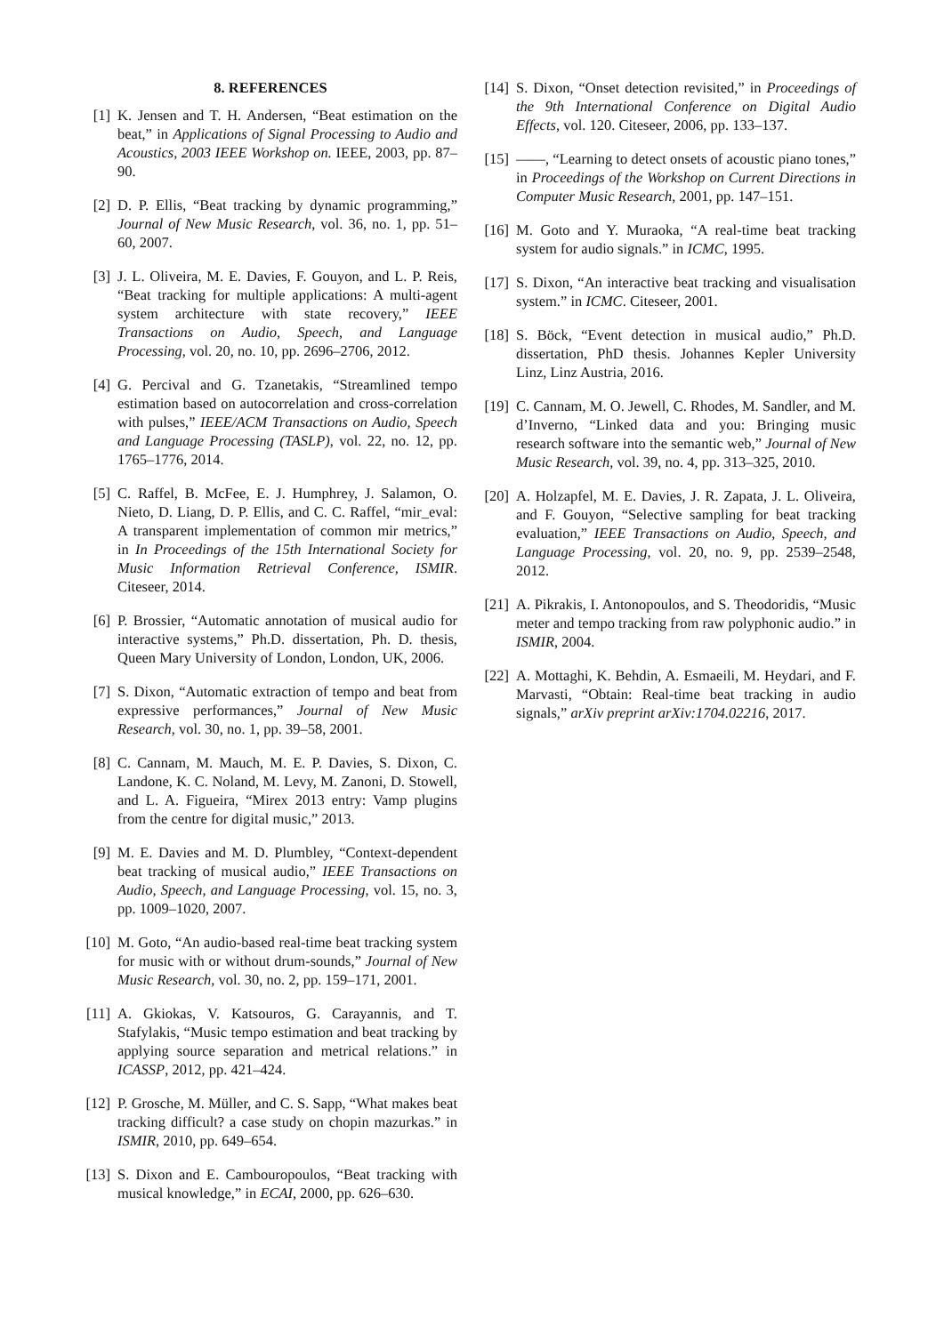8. REFERENCES
[1] K. Jensen and T. H. Andersen, “Beat estimation on the beat,” in Applications of Signal Processing to Audio and Acoustics, 2003 IEEE Workshop on. IEEE, 2003, pp. 87–90.
[2] D. P. Ellis, “Beat tracking by dynamic programming,” Journal of New Music Research, vol. 36, no. 1, pp. 51–60, 2007.
[3] J. L. Oliveira, M. E. Davies, F. Gouyon, and L. P. Reis, “Beat tracking for multiple applications: A multi-agent system architecture with state recovery,” IEEE Transactions on Audio, Speech, and Language Processing, vol. 20, no. 10, pp. 2696–2706, 2012.
[4] G. Percival and G. Tzanetakis, “Streamlined tempo estimation based on autocorrelation and cross-correlation with pulses,” IEEE/ACM Transactions on Audio, Speech and Language Processing (TASLP), vol. 22, no. 12, pp. 1765–1776, 2014.
[5] C. Raffel, B. McFee, E. J. Humphrey, J. Salamon, O. Nieto, D. Liang, D. P. Ellis, and C. C. Raffel, “mir_eval: A transparent implementation of common mir metrics,” in In Proceedings of the 15th International Society for Music Information Retrieval Conference, ISMIR. Citeseer, 2014.
[6] P. Brossier, “Automatic annotation of musical audio for interactive systems,” Ph.D. dissertation, Ph. D. thesis, Queen Mary University of London, London, UK, 2006.
[7] S. Dixon, “Automatic extraction of tempo and beat from expressive performances,” Journal of New Music Research, vol. 30, no. 1, pp. 39–58, 2001.
[8] C. Cannam, M. Mauch, M. E. P. Davies, S. Dixon, C. Landone, K. C. Noland, M. Levy, M. Zanoni, D. Stowell, and L. A. Figueira, “Mirex 2013 entry: Vamp plugins from the centre for digital music,” 2013.
[9] M. E. Davies and M. D. Plumbley, “Context-dependent beat tracking of musical audio,” IEEE Transactions on Audio, Speech, and Language Processing, vol. 15, no. 3, pp. 1009–1020, 2007.
[10]
M. Goto, “An audio-based real-time beat tracking system for music with or without drum-sounds,” Journal of New Music Research, vol. 30, no. 2, pp. 159–171, 2001.
[11]
A. Gkiokas, V. Katsouros, G. Carayannis, and T. Stafylakis, “Music tempo estimation and beat tracking by applying source separation and metrical relations.” in ICASSP, 2012, pp. 421–424.
[12]
P. Grosche, M. Müller, and C. S. Sapp, “What makes beat tracking difficult? a case study on chopin mazurkas.” in ISMIR, 2010, pp. 649–654.
[13]
S. Dixon and E. Cambouropoulos, “Beat tracking with musical knowledge,” in ECAI, 2000, pp. 626–630.
[14]
S. Dixon, “Onset detection revisited,” in Proceedings of the 9th International Conference on Digital Audio Effects, vol. 120. Citeseer, 2006, pp. 133–137.
[15]
——, “Learning to detect onsets of acoustic piano tones,” in Proceedings of the Workshop on Current Directions in Computer Music Research, 2001, pp. 147–151.
[16]
M. Goto and Y. Muraoka, “A real-time beat tracking system for audio signals.” in ICMC, 1995.
[17]
S. Dixon, “An interactive beat tracking and visualisation system.” in ICMC. Citeseer, 2001.
[18]
S. Böck, “Event detection in musical audio,” Ph.D. dissertation, PhD thesis. Johannes Kepler University Linz, Linz Austria, 2016.
[19]
C. Cannam, M. O. Jewell, C. Rhodes, M. Sandler, and M. d’Inverno, “Linked data and you: Bringing music research software into the semantic web,” Journal of New Music Research, vol. 39, no. 4, pp. 313–325, 2010.
[20]
A. Holzapfel, M. E. Davies, J. R. Zapata, J. L. Oliveira, and F. Gouyon, “Selective sampling for beat tracking evaluation,” IEEE Transactions on Audio, Speech, and Language Processing, vol. 20, no. 9, pp. 2539–2548, 2012.
[21]
A. Pikrakis, I. Antonopoulos, and S. Theodoridis, “Music meter and tempo tracking from raw polyphonic audio.” in ISMIR, 2004.
[22]
A. Mottaghi, K. Behdin, A. Esmaeili, M. Heydari, and F. Marvasti, “Obtain: Real-time beat tracking in audio signals,” arXiv preprint arXiv:1704.02216, 2017.